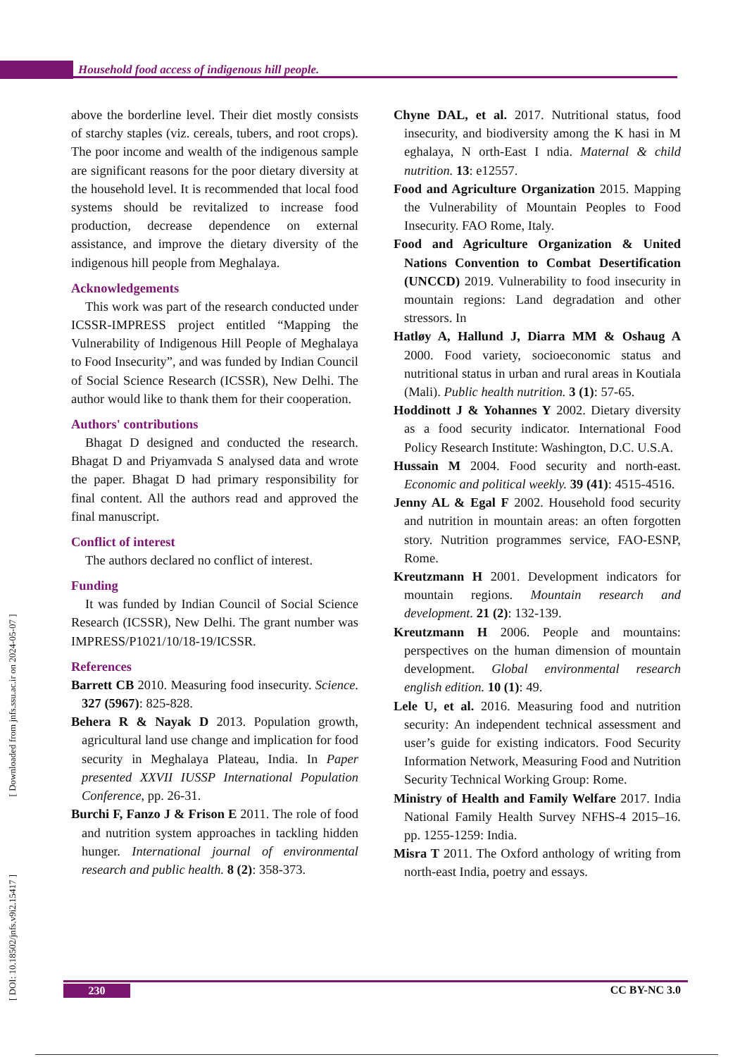Household food access of indigenous hill people.
[ DOI: 10.18502/jnfs.v9i2.15417 ] [ Downloaded from jnfs.ssu.ac.ir on 2024-05-07 ]
above the borderline level. Their diet mostly consists of starchy staples (viz. cereals, tubers, and root crops). The poor income and wealth of the indigenous sample are significant reasons for the poor dietary diversity at the household level. It is recommended that local food systems should be revitalized to increase food production, decrease dependence on external assistance, and improve the dietary diversity of the indigenous hill people from Meghalaya.
Acknowledgements
This work was part of the research conducted under ICSSR-IMPRESS project entitled “Mapping the Vulnerability of Indigenous Hill People of Meghalaya to Food Insecurity”, and was funded by Indian Council of Social Science Research (ICSSR), New Delhi. The author would like to thank them for their cooperation.
Authors' contributions
Bhagat D designed and conducted the research. Bhagat D and Priyamvada S analysed data and wrote the paper. Bhagat D had primary responsibility for final content. All the authors read and approved the final manuscript.
Conflict of interest
The authors declared no conflict of interest.
Funding
It was funded by Indian Council of Social Science Research (ICSSR), New Delhi. The grant number was IMPRESS/P1021/10/18-19/ICSSR.
References
Barrett CB 2010. Measuring food insecurity. Science. 327 (5967): 825-828.
Behera R & Nayak D 2013. Population growth, agricultural land use change and implication for food security in Meghalaya Plateau, India. In Paper presented XXVII IUSSP International Population Conference, pp. 26-31.
Burchi F, Fanzo J & Frison E 2011. The role of food and nutrition system approaches in tackling hidden hunger. International journal of environmental research and public health. 8 (2): 358-373.
Chyne DAL, et al. 2017. Nutritional status, food insecurity, and biodiversity among the K hasi in M eghalaya, N orth-East I ndia. Maternal & child nutrition. 13: e12557.
Food and Agriculture Organization 2015. Mapping the Vulnerability of Mountain Peoples to Food Insecurity. FAO Rome, Italy.
Food and Agriculture Organization & United Nations Convention to Combat Desertification (UNCCD) 2019. Vulnerability to food insecurity in mountain regions: Land degradation and other stressors. In
Hatløy A, Hallund J, Diarra MM & Oshaug A 2000. Food variety, socioeconomic status and nutritional status in urban and rural areas in Koutiala (Mali). Public health nutrition. 3 (1): 57-65.
Hoddinott J & Yohannes Y 2002. Dietary diversity as a food security indicator. International Food Policy Research Institute: Washington, D.C. U.S.A.
Hussain M 2004. Food security and north-east. Economic and political weekly. 39 (41): 4515-4516.
Jenny AL & Egal F 2002. Household food security and nutrition in mountain areas: an often forgotten story. Nutrition programmes service, FAO-ESNP, Rome.
Kreutzmann H 2001. Development indicators for mountain regions. Mountain research and development. 21 (2): 132-139.
Kreutzmann H 2006. People and mountains: perspectives on the human dimension of mountain development. Global environmental research english edition. 10 (1): 49.
Lele U, et al. 2016. Measuring food and nutrition security: An independent technical assessment and user’s guide for existing indicators. Food Security Information Network, Measuring Food and Nutrition Security Technical Working Group: Rome.
Ministry of Health and Family Welfare 2017. India National Family Health Survey NFHS-4 2015–16. pp. 1255-1259: India.
Misra T 2011. The Oxford anthology of writing from north-east India, poetry and essays.
230 CC BY-NC 3.0